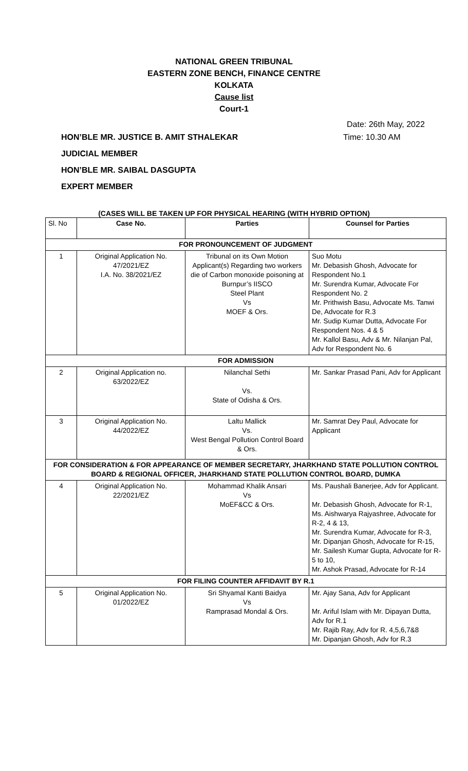NATIONAL GREEN TRIBUNAL
EASTERN ZONE BENCH, FINANCE CENTRE
KOLKATA
Cause list
Court-1
Date: 26th May, 2022
HON’BLE MR. JUSTICE B. AMIT STHALEKAR Time: 10.30 AM
JUDICIAL MEMBER
HON’BLE MR. SAIBAL DASGUPTA
EXPERT MEMBER
(CASES WILL BE TAKEN UP FOR PHYSICAL HEARING (WITH HYBRID OPTION)
| Sl. No | Case No. | Parties | Counsel for Parties |
| --- | --- | --- | --- |
| FOR PRONOUNCEMENT OF JUDGMENT | | | |
| 1 | Original Application No. 47/2021/EZ I.A. No. 38/2021/EZ | Tribunal on its Own Motion Applicant(s) Regarding two workers die of Carbon monoxide poisoning at Burnpur’s IISCO Steel Plant Vs MOEF & Ors. | Suo Motu Mr. Debasish Ghosh, Advocate for Respondent No.1 Mr. Surendra Kumar, Advocate For Respondent No. 2 Mr. Prithwish Basu, Advocate Ms. Tanwi De, Advocate for R.3 Mr. Sudip Kumar Dutta, Advocate For Respondent Nos. 4 & 5 Mr. Kallol Basu, Adv & Mr. Nilanjan Pal, Adv for Respondent No. 6 |
| FOR ADMISSION | | | |
| 2 | Original Application no. 63/2022/EZ | Nilanchal Sethi Vs. State of Odisha & Ors. | Mr. Sankar Prasad Pani, Adv for Applicant |
| 3 | Original Application No. 44/2022/EZ | Laltu Mallick Vs. West Bengal Pollution Control Board & Ors. | Mr. Samrat Dey Paul, Advocate for Applicant |
| FOR CONSIDERATION & FOR APPEARANCE OF MEMBER SECRETARY, JHARKHAND STATE POLLUTION CONTROL BOARD & REGIONAL OFFICER, JHARKHAND STATE POLLUTION CONTROL BOARD, DUMKA | | | |
| 4 | Original Application No. 22/2021/EZ | Mohammad Khalik Ansari Vs MoEF&CC & Ors. | Ms. Paushali Banerjee, Adv for Applicant. Mr. Debasish Ghosh, Advocate for R-1, Ms. Aishwarya Rajyashree, Advocate for R-2, 4 & 13, Mr. Surendra Kumar, Advocate for R-3, Mr. Dipanjan Ghosh, Advocate for R-15, Mr. Sailesh Kumar Gupta, Advocate for R-5 to 10, Mr. Ashok Prasad, Advocate for R-14 |
| FOR FILING COUNTER AFFIDAVIT BY R.1 | | | |
| 5 | Original Application No. 01/2022/EZ | Sri Shyamal Kanti Baidya Vs Ramprasad Mondal & Ors. | Mr. Ajay Sana, Adv for Applicant Mr. Ariful Islam with Mr. Dipayan Dutta, Adv for R.1 Mr. Rajib Ray, Adv for R. 4,5,6,7&8 Mr. Dipanjan Ghosh, Adv for R.3 |